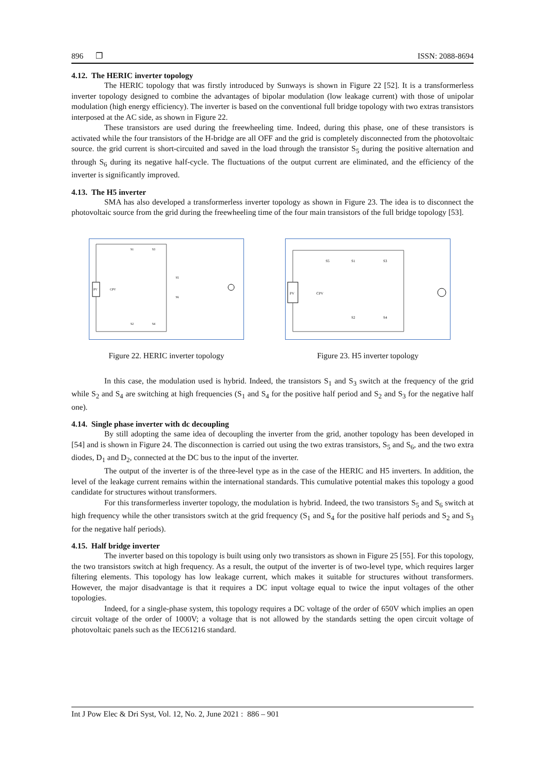896 ❐ ISSN: 2088-8694
4.12. The HERIC inverter topology
The HERIC topology that was firstly introduced by Sunways is shown in Figure 22 [52]. It is a transformerless inverter topology designed to combine the advantages of bipolar modulation (low leakage current) with those of unipolar modulation (high energy efficiency). The inverter is based on the conventional full bridge topology with two extras transistors interposed at the AC side, as shown in Figure 22.
These transistors are used during the freewheeling time. Indeed, during this phase, one of these transistors is activated while the four transistors of the H-bridge are all OFF and the grid is completely disconnected from the photovoltaic source. the grid current is short-circuited and saved in the load through the transistor S<sub>5</sub> during the positive alternation and through S<sub>6</sub> during its negative half-cycle. The fluctuations of the output current are eliminated, and the efficiency of the inverter is significantly improved.
4.13. The H5 inverter
SMA has also developed a transformerless inverter topology as shown in Figure 23. The idea is to disconnect the photovoltaic source from the grid during the freewheeling time of the four main transistors of the full bridge topology [53].
PV
CPV
S1
S3
S5
S6
S2
S4
Figure 22. HERIC inverter topology
PV
CPV
S5
S1
S3
S2
S4
Figure 23. H5 inverter topology
In this case, the modulation used is hybrid. Indeed, the transistors S<sub>1</sub> and S<sub>3</sub> switch at the frequency of the grid while S<sub>2</sub> and S<sub>4</sub> are switching at high frequencies (S<sub>1</sub> and S<sub>4</sub> for the positive half period and S<sub>2</sub> and S<sub>3</sub> for the negative half one).
4.14. Single phase inverter with dc decoupling
By still adopting the same idea of decoupling the inverter from the grid, another topology has been developed in [54] and is shown in Figure 24. The disconnection is carried out using the two extras transistors, S<sub>5</sub> and S<sub>6</sub>, and the two extra diodes, D<sub>1</sub> and D<sub>2</sub>, connected at the DC bus to the input of the inverter.
The output of the inverter is of the three-level type as in the case of the HERIC and H5 inverters. In addition, the level of the leakage current remains within the international standards. This cumulative potential makes this topology a good candidate for structures without transformers.
For this transformerless inverter topology, the modulation is hybrid. Indeed, the two transistors S<sub>5</sub> and S<sub>6</sub> switch at high frequency while the other transistors switch at the grid frequency (S<sub>1</sub> and S<sub>4</sub> for the positive half periods and S<sub>2</sub> and S<sub>3</sub> for the negative half periods).
4.15. Half bridge inverter
The inverter based on this topology is built using only two transistors as shown in Figure 25 [55]. For this topology, the two transistors switch at high frequency. As a result, the output of the inverter is of two-level type, which requires larger filtering elements. This topology has low leakage current, which makes it suitable for structures without transformers. However, the major disadvantage is that it requires a DC input voltage equal to twice the input voltages of the other topologies.
Indeed, for a single-phase system, this topology requires a DC voltage of the order of 650V which implies an open circuit voltage of the order of 1000V; a voltage that is not allowed by the standards setting the open circuit voltage of photovoltaic panels such as the IEC61216 standard.
Int J Pow Elec & Dri Syst, Vol. 12, No. 2, June 2021 : 886 – 901